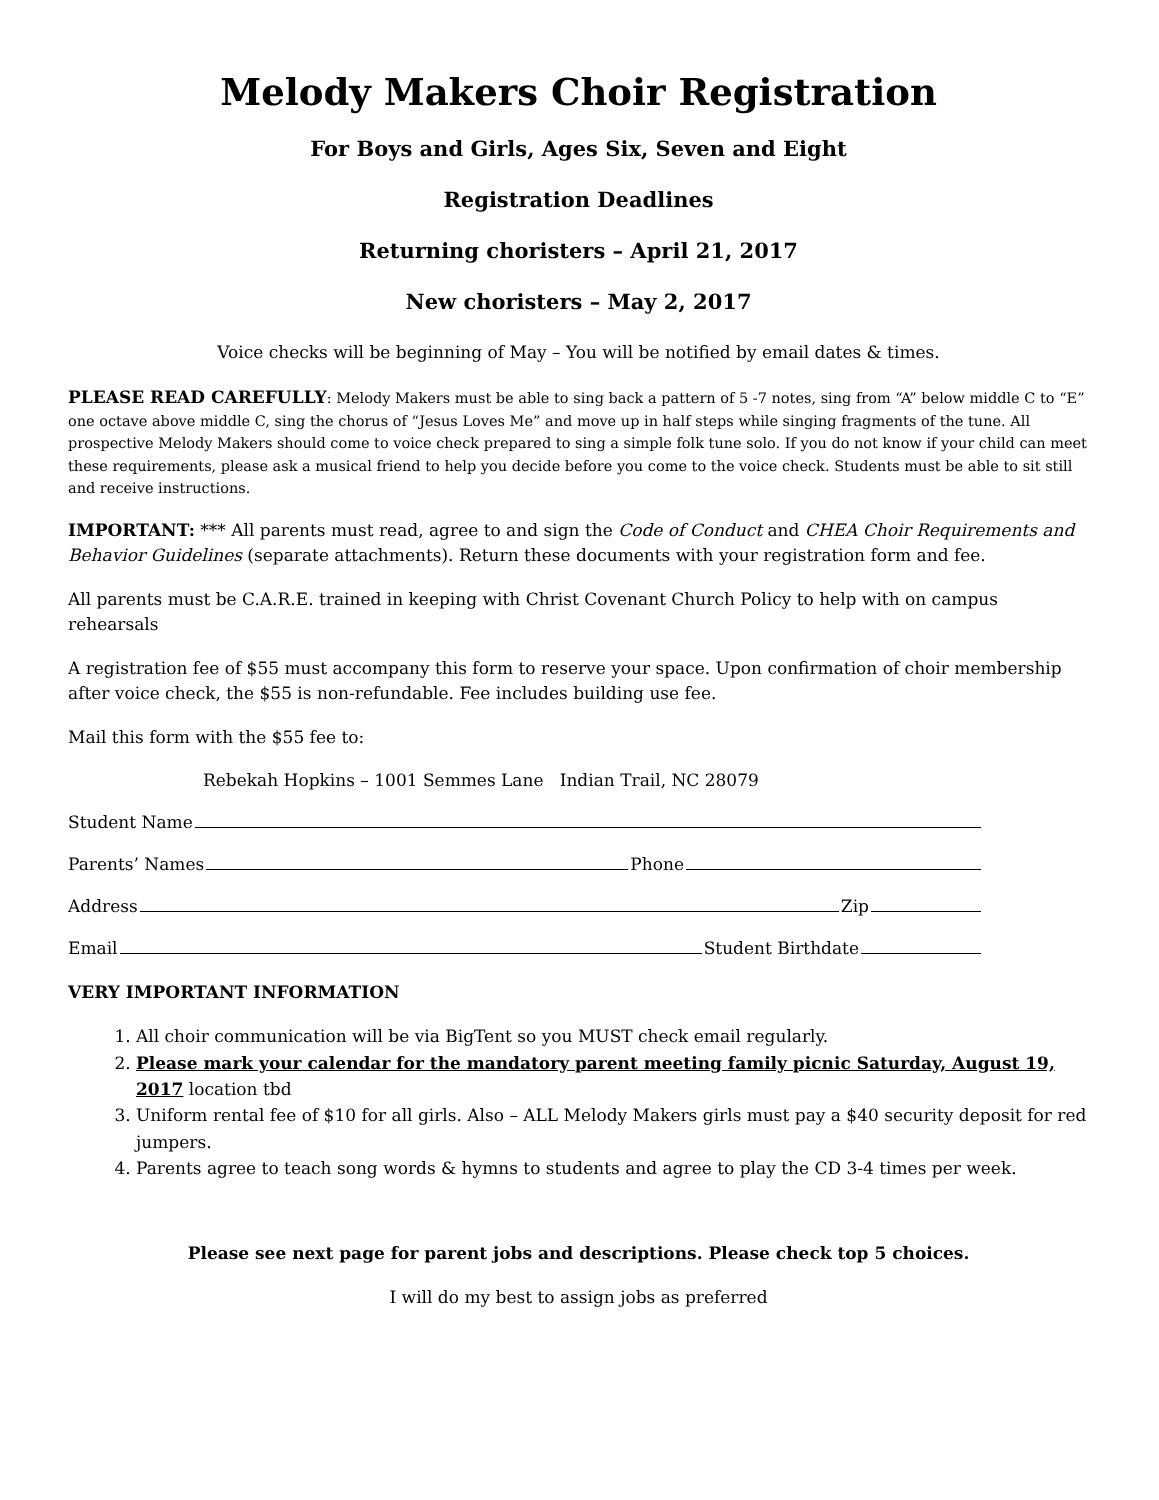Melody Makers Choir Registration
For Boys and Girls, Ages Six, Seven and Eight
Registration Deadlines
Returning choristers – April 21, 2017
New choristers – May 2, 2017
Voice checks will be beginning of May – You will be notified by email dates & times.
PLEASE READ CAREFULLY: Melody Makers must be able to sing back a pattern of 5 -7 notes, sing from “A” below middle C to “E” one octave above middle C, sing the chorus of “Jesus Loves Me” and move up in half steps while singing fragments of the tune. All prospective Melody Makers should come to voice check prepared to sing a simple folk tune solo. If you do not know if your child can meet these requirements, please ask a musical friend to help you decide before you come to the voice check. Students must be able to sit still and receive instructions.
IMPORTANT: *** All parents must read, agree to and sign the Code of Conduct and CHEA Choir Requirements and Behavior Guidelines (separate attachments). Return these documents with your registration form and fee.
All parents must be C.A.R.E. trained in keeping with Christ Covenant Church Policy to help with on campus rehearsals
A registration fee of $55 must accompany this form to reserve your space. Upon confirmation of choir membership after voice check, the $55 is non-refundable. Fee includes building use fee.
Mail this form with the $55 fee to:
Rebekah Hopkins – 1001 Semmes Lane Indian Trail, NC 28079
Student Name
Parents’ Names Phone
Address Zip
Email Student Birthdate
VERY IMPORTANT INFORMATION
1. All choir communication will be via BigTent so you MUST check email regularly.
2. Please mark your calendar for the mandatory parent meeting family picnic Saturday, August 19, 2017 location tbd
3. Uniform rental fee of $10 for all girls. Also – ALL Melody Makers girls must pay a $40 security deposit for red jumpers.
4. Parents agree to teach song words & hymns to students and agree to play the CD 3-4 times per week.
Please see next page for parent jobs and descriptions. Please check top 5 choices.
I will do my best to assign jobs as preferred